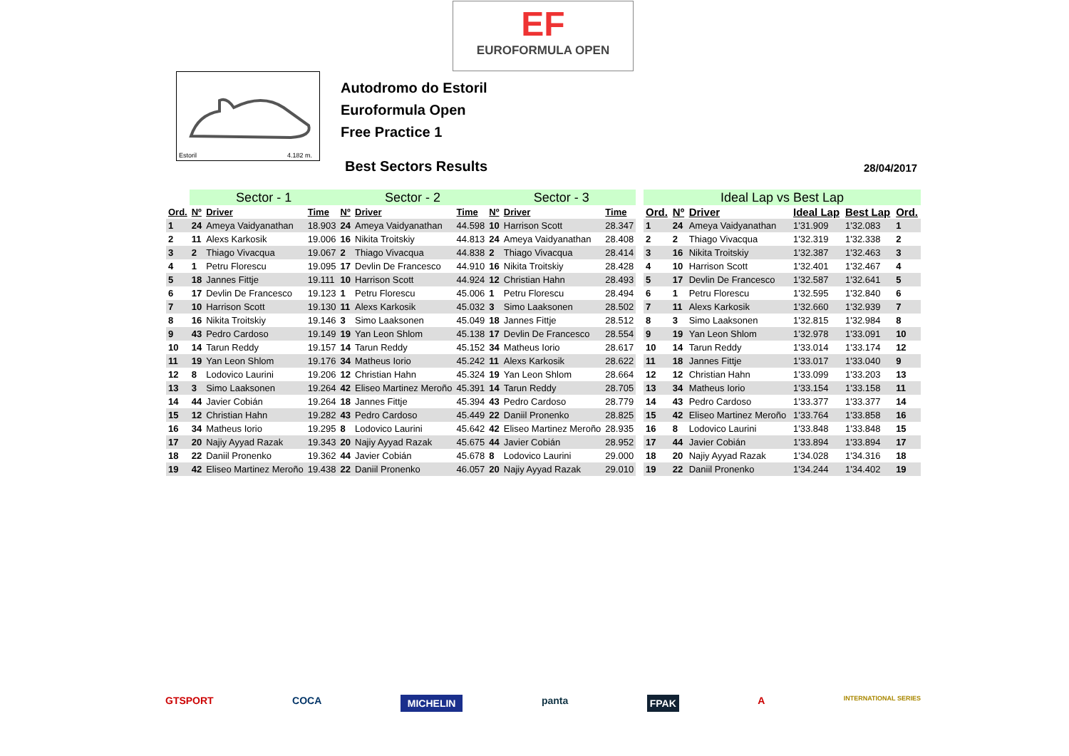EF
EUROFORMULA OPEN
Estoril
4.182 m.
Autodromo do Estoril
Euroformula Open
Free Practice 1
Best Sectors Results 28/04/2017
| | Sector - 1 | | | Sector - 2 | | | Sector - 3 | | |
| --- | --- | --- | --- | --- | --- | --- | --- | --- | --- |
| Ord. | Nº | Driver | Time | Nº | Driver | Time | Nº | Driver | Time |
| 1 | 24 | Ameya Vaidyanathan | 18.903 | 24 | Ameya Vaidyanathan | 44.598 | 10 | Harrison Scott | 28.347 |
| 2 | 11 | Alexs Karkosik | 19.006 | 16 | Nikita Troitskiy | 44.813 | 24 | Ameya Vaidyanathan | 28.408 |
| 3 | 2 | Thiago Vivacqua | 19.067 | 2 | Thiago Vivacqua | 44.838 | 2 | Thiago Vivacqua | 28.414 |
| 4 | 1 | Petru Florescu | 19.095 | 17 | Devlin De Francesco | 44.910 | 16 | Nikita Troitskiy | 28.428 |
| 5 | 18 | Jannes Fittje | 19.111 | 10 | Harrison Scott | 44.924 | 12 | Christian Hahn | 28.493 |
| 6 | 17 | Devlin De Francesco | 19.123 | 1 | Petru Florescu | 45.006 | 1 | Petru Florescu | 28.494 |
| 7 | 10 | Harrison Scott | 19.130 | 11 | Alexs Karkosik | 45.032 | 3 | Simo Laaksonen | 28.502 |
| 8 | 16 | Nikita Troitskiy | 19.146 | 3 | Simo Laaksonen | 45.049 | 18 | Jannes Fittje | 28.512 |
| 9 | 43 | Pedro Cardoso | 19.149 | 19 | Yan Leon Shlom | 45.138 | 17 | Devlin De Francesco | 28.554 |
| 10 | 14 | Tarun Reddy | 19.157 | 14 | Tarun Reddy | 45.152 | 34 | Matheus Iorio | 28.617 |
| 11 | 19 | Yan Leon Shlom | 19.176 | 34 | Matheus Iorio | 45.242 | 11 | Alexs Karkosik | 28.622 |
| 12 | 8 | Lodovico Laurini | 19.206 | 12 | Christian Hahn | 45.324 | 19 | Yan Leon Shlom | 28.664 |
| 13 | 3 | Simo Laaksonen | 19.264 | 42 | Eliseo Martinez Meroño | 45.391 | 14 | Tarun Reddy | 28.705 |
| 14 | 44 | Javier Cobián | 19.264 | 18 | Jannes Fittje | 45.394 | 43 | Pedro Cardoso | 28.779 |
| 15 | 12 | Christian Hahn | 19.282 | 43 | Pedro Cardoso | 45.449 | 22 | Daniil Pronenko | 28.825 |
| 16 | 34 | Matheus Iorio | 19.295 | 8 | Lodovico Laurini | 45.642 | 42 | Eliseo Martinez Meroño | 28.935 |
| 17 | 20 | Najiy Ayyad Razak | 19.343 | 20 | Najiy Ayyad Razak | 45.675 | 44 | Javier Cobián | 28.952 |
| 18 | 22 | Daniil Pronenko | 19.362 | 44 | Javier Cobián | 45.678 | 8 | Lodovico Laurini | 29.000 |
| 19 | 42 | Eliseo Martinez Meroño | 19.438 | 22 | Daniil Pronenko | 46.057 | 20 | Najiy Ayyad Razak | 29.010 |
| Ideal Lap vs Best Lap | | | | | |
| --- | --- | --- | --- | --- | --- |
| Ord. | Nº | Driver | Ideal Lap | Best Lap | Ord. |
| 1 | 24 | Ameya Vaidyanathan | 1'31.909 | 1'32.083 | 1 |
| 2 | 2 | Thiago Vivacqua | 1'32.319 | 1'32.338 | 2 |
| 3 | 16 | Nikita Troitskiy | 1'32.387 | 1'32.463 | 3 |
| 4 | 10 | Harrison Scott | 1'32.401 | 1'32.467 | 4 |
| 5 | 17 | Devlin De Francesco | 1'32.587 | 1'32.641 | 5 |
| 6 | 1 | Petru Florescu | 1'32.595 | 1'32.840 | 6 |
| 7 | 11 | Alexs Karkosik | 1'32.660 | 1'32.939 | 7 |
| 8 | 3 | Simo Laaksonen | 1'32.815 | 1'32.984 | 8 |
| 9 | 19 | Yan Leon Shlom | 1'32.978 | 1'33.091 | 10 |
| 10 | 14 | Tarun Reddy | 1'33.014 | 1'33.174 | 12 |
| 11 | 18 | Jannes Fittje | 1'33.017 | 1'33.040 | 9 |
| 12 | 12 | Christian Hahn | 1'33.099 | 1'33.203 | 13 |
| 13 | 34 | Matheus Iorio | 1'33.154 | 1'33.158 | 11 |
| 14 | 43 | Pedro Cardoso | 1'33.377 | 1'33.377 | 14 |
| 15 | 42 | Eliseo Martinez Meroño | 1'33.764 | 1'33.858 | 16 |
| 16 | 8 | Lodovico Laurini | 1'33.848 | 1'33.848 | 15 |
| 17 | 44 | Javier Cobián | 1'33.894 | 1'33.894 | 17 |
| 18 | 20 | Najiy Ayyad Razak | 1'34.028 | 1'34.316 | 18 |
| 19 | 22 | Daniil Pronenko | 1'34.244 | 1'34.402 | 19 |
GTSPORT COCA MICHELIN panta FPAK A INTERNATIONAL SERIES